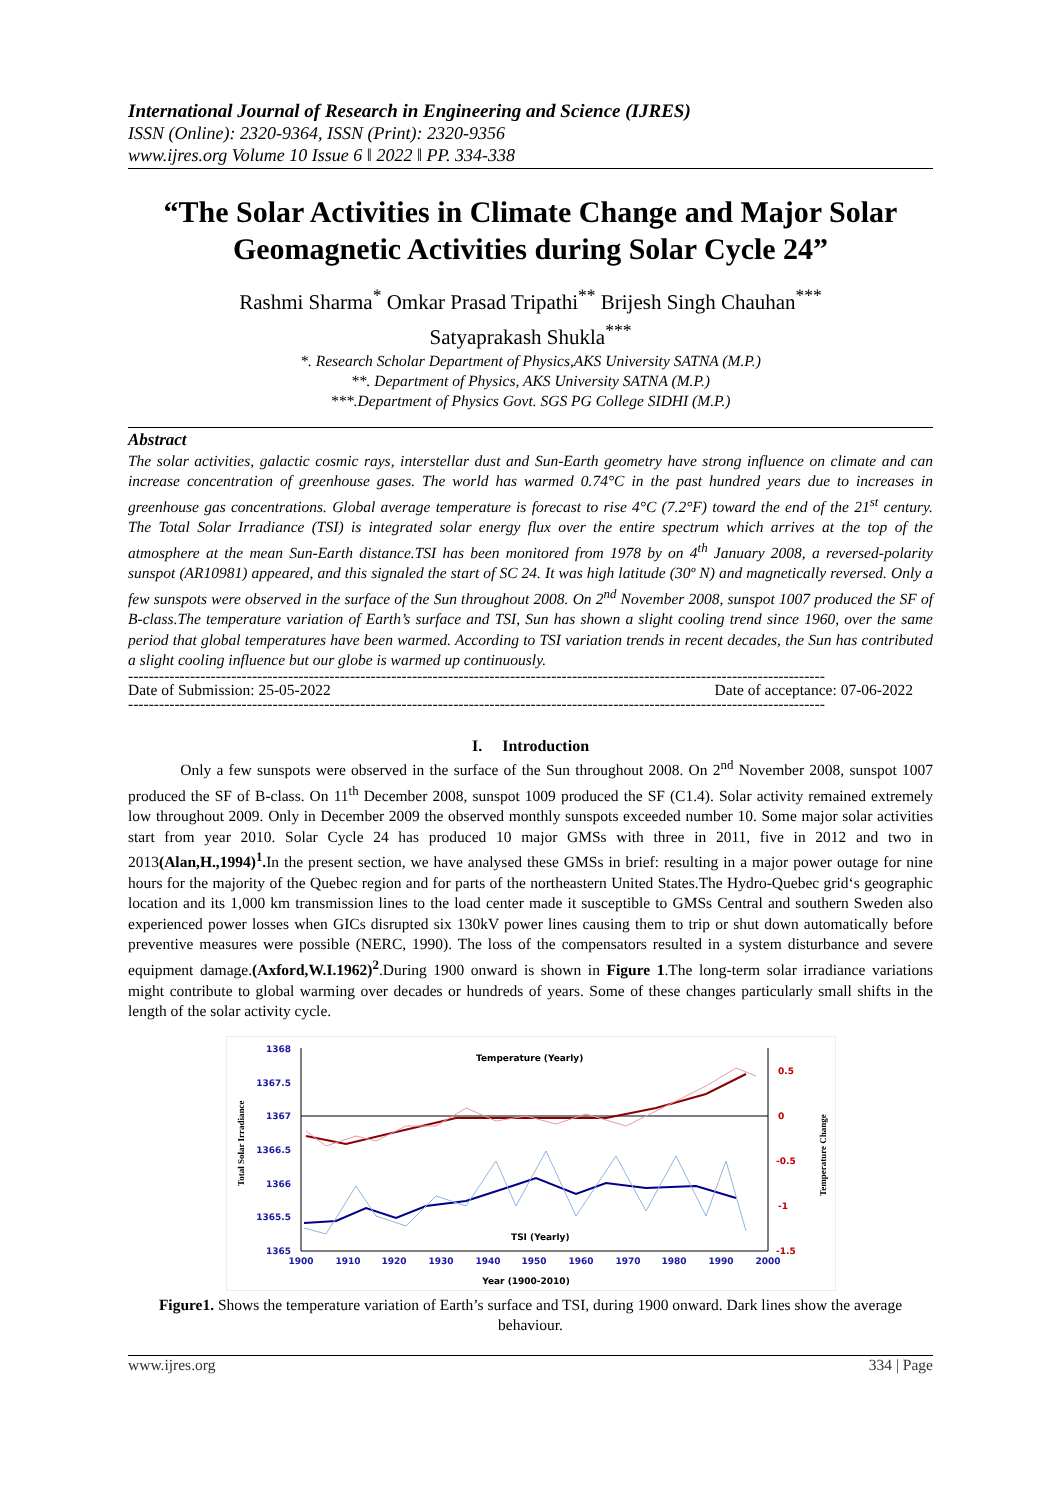International Journal of Research in Engineering and Science (IJRES)
ISSN (Online): 2320-9364, ISSN (Print): 2320-9356
www.ijres.org Volume 10 Issue 6 ǁ 2022 ǁ PP. 334-338
“The Solar Activities in Climate Change and Major Solar Geomagnetic Activities during Solar Cycle 24”
Rashmi Sharma<sup>*</sup> Omkar Prasad Tripathi<sup>**</sup> Brijesh Singh Chauhan<sup>***</sup>
Satyaprakash Shukla<sup>***</sup>
*. Research Scholar Department of Physics,AKS University SATNA (M.P.)
**. Department of Physics, AKS University SATNA (M.P.)
***.Department of Physics Govt. SGS PG College SIDHI (M.P.)
Abstract
The solar activities, galactic cosmic rays, interstellar dust and Sun-Earth geometry have strong influence on climate and can increase concentration of greenhouse gases. The world has warmed 0.74°C in the past hundred years due to increases in greenhouse gas concentrations. Global average temperature is forecast to rise 4°C (7.2°F) toward the end of the 21<sup>st</sup> century. The Total Solar Irradiance (TSI) is integrated solar energy flux over the entire spectrum which arrives at the top of the atmosphere at the mean Sun-Earth distance.TSI has been monitored from 1978 by on 4<sup>th</sup> January 2008, a reversed-polarity sunspot (AR10981) appeared, and this signaled the start of SC 24. It was high latitude (30º N) and magnetically reversed. Only a few sunspots were observed in the surface of the Sun throughout 2008. On 2<sup>nd</sup> November 2008, sunspot 1007 produced the SF of B-class.The temperature variation of Earth’s surface and TSI, Sun has shown a slight cooling trend since 1960, over the same period that global temperatures have been warmed. According to TSI variation trends in recent decades, the Sun has contributed a slight cooling influence but our globe is warmed up continuously.
---------------------------------------------------------------------------------------------------------------------------------------
Date of Submission: 25-05-2022 Date of acceptance: 07-06-2022
---------------------------------------------------------------------------------------------------------------------------------------
I. Introduction
Only a few sunspots were observed in the surface of the Sun throughout 2008. On 2<sup>nd</sup> November 2008, sunspot 1007 produced the SF of B-class. On 11<sup>th</sup> December 2008, sunspot 1009 produced the SF (C1.4). Solar activity remained extremely low throughout 2009. Only in December 2009 the observed monthly sunspots exceeded number 10. Some major solar activities start from year 2010. Solar Cycle 24 has produced 10 major GMSs with three in 2011, five in 2012 and two in 2013(Alan,H.,1994)<sup>1</sup>. In the present section, we have analysed these GMSs in brief: resulting in a major power outage for nine hours for the majority of the Quebec region and for parts of the northeastern United States.The Hydro-Quebec grid‘s geographic location and its 1,000 km transmission lines to the load center made it susceptible to GMSs Central and southern Sweden also experienced power losses when GICs disrupted six 130kV power lines causing them to trip or shut down automatically before preventive measures were possible (NERC, 1990). The loss of the compensators resulted in a system disturbance and severe equipment damage.(Axford,W.I.1962)<sup>2</sup>.During 1900 onward is shown in Figure 1.The long-term solar irradiance variations might contribute to global warming over decades or hundreds of years. Some of these changes particularly small shifts in the length of the solar activity cycle.
1368
1367.5
1367
1366.5
1366
1365.5
1365
0.5
0
-0.5
-1
-1.5
1900
1910
1920
1930
1940
1950
1960
1970
1980
1990
2000
Year (1900-2010)
Temperature (Yearly)
TSI (Yearly)
Total Solar Irradiance
Temperature Change
Figure1. Shows the temperature variation of Earth’s surface and TSI, during 1900 onward. Dark lines show the average behaviour.
www.ijres.org 334 | Page